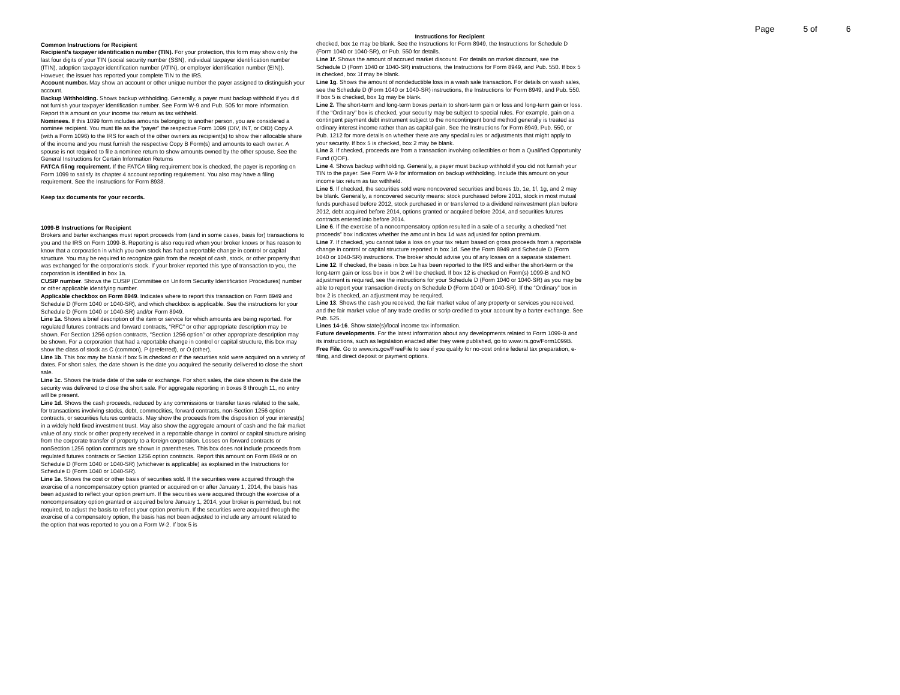Page 5 of 6
Common Instructions for Recipient
Recipient's taxpayer identification number (TIN). For your protection, this form may show only the last four digits of your TIN (social security number (SSN), individual taxpayer identification number (ITIN), adoption taxpayer identification number (ATIN), or employer identification number (EIN)). However, the issuer has reported your complete TIN to the IRS.
Account number. May show an account or other unique number the payer assigned to distinguish your account.
Backup Withholding. Shows backup withholding. Generally, a payer must backup withhold if you did not furnish your taxpayer identification number. See Form W-9 and Pub. 505 for more information. Report this amount on your income tax return as tax withheld.
Nominees. If this 1099 form includes amounts belonging to another person, you are considered a nominee recipient. You must file as the “payer” the respective Form 1099 (DIV, INT, or OID) Copy A (with a Form 1096) to the IRS for each of the other owners as recipient(s) to show their allocable share of the income and you must furnish the respective Copy B Form(s) and amounts to each owner. A spouse is not required to file a nominee return to show amounts owned by the other spouse. See the General Instructions for Certain Information Returns
FATCA filing requirement. If the FATCA filing requirement box is checked, the payer is reporting on Form 1099 to satisfy its chapter 4 account reporting requirement. You also may have a filing requirement. See the Instructions for Form 8938.
Keep tax documents for your records.
1099-B Instructions for Recipient
Brokers and barter exchanges must report proceeds from (and in some cases, basis for) transactions to you and the IRS on Form 1099-B. Reporting is also required when your broker knows or has reason to know that a corporation in which you own stock has had a reportable change in control or capital structure. You may be required to recognize gain from the receipt of cash, stock, or other property that was exchanged for the corporation's stock. If your broker reported this type of transaction to you, the corporation is identified in box 1a.
CUSIP number. Shows the CUSIP (Committee on Uniform Security Identification Procedures) number or other applicable identifying number.
Applicable checkbox on Form 8949. Indicates where to report this transaction on Form 8949 and Schedule D (Form 1040 or 1040-SR), and which checkbox is applicable. See the instructions for your Schedule D (Form 1040 or 1040-SR) and/or Form 8949.
Line 1a. Shows a brief description of the item or service for which amounts are being reported. For regulated futures contracts and forward contracts, “RFC” or other appropriate description may be shown. For Section 1256 option contracts, “Section 1256 option” or other appropriate description may be shown. For a corporation that had a reportable change in control or capital structure, this box may show the class of stock as C (common), P (preferred), or O (other).
Line 1b. This box may be blank if box 5 is checked or if the securities sold were acquired on a variety of dates. For short sales, the date shown is the date you acquired the security delivered to close the short sale.
Line 1c. Shows the trade date of the sale or exchange. For short sales, the date shown is the date the security was delivered to close the short sale. For aggregate reporting in boxes 8 through 11, no entry will be present.
Line 1d. Shows the cash proceeds, reduced by any commissions or transfer taxes related to the sale, for transactions involving stocks, debt, commodities, forward contracts, non-Section 1256 option contracts, or securities futures contracts. May show the proceeds from the disposition of your interest(s) in a widely held fixed investment trust. May also show the aggregate amount of cash and the fair market value of any stock or other property received in a reportable change in control or capital structure arising from the corporate transfer of property to a foreign corporation. Losses on forward contracts or nonSection 1256 option contracts are shown in parentheses. This box does not include proceeds from regulated futures contracts or Section 1256 option contracts. Report this amount on Form 8949 or on Schedule D (Form 1040 or 1040-SR) (whichever is applicable) as explained in the Instructions for Schedule D (Form 1040 or 1040-SR).
Line 1e. Shows the cost or other basis of securities sold. If the securities were acquired through the exercise of a noncompensatory option granted or acquired on or after January 1, 2014, the basis has been adjusted to reflect your option premium. If the securities were acquired through the exercise of a noncompensatory option granted or acquired before January 1, 2014, your broker is permitted, but not required, to adjust the basis to reflect your option premium. If the securities were acquired through the exercise of a compensatory option, the basis has not been adjusted to include any amount related to the option that was reported to you on a Form W-2. If box 5 is
Instructions for Recipient
checked, box 1e may be blank. See the Instructions for Form 8949, the Instructions for Schedule D (Form 1040 or 1040-SR), or Pub. 550 for details.
Line 1f. Shows the amount of accrued market discount. For details on market discount, see the Schedule D (Form 1040 or 1040-SR) instructions, the Instructions for Form 8949, and Pub. 550. If box 5 is checked, box 1f may be blank.
Line 1g. Shows the amount of nondeductible loss in a wash sale transaction. For details on wash sales, see the Schedule D (Form 1040 or 1040-SR) instructions, the Instructions for Form 8949, and Pub. 550. If box 5 is checked, box 1g may be blank.
Line 2. The short-term and long-term boxes pertain to short-term gain or loss and long-term gain or loss. If the “Ordinary” box is checked, your security may be subject to special rules. For example, gain on a contingent payment debt instrument subject to the noncontingent bond method generally is treated as ordinary interest income rather than as capital gain. See the Instructions for Form 8949, Pub. 550, or Pub. 1212 for more details on whether there are any special rules or adjustments that might apply to your security. If box 5 is checked, box 2 may be blank.
Line 3. If checked, proceeds are from a transaction involving collectibles or from a Qualified Opportunity Fund (QOF).
Line 4. Shows backup withholding. Generally, a payer must backup withhold if you did not furnish your TIN to the payer. See Form W-9 for information on backup withholding. Include this amount on your income tax return as tax withheld.
Line 5. If checked, the securities sold were noncovered securities and boxes 1b, 1e, 1f, 1g, and 2 may be blank. Generally, a noncovered security means: stock purchased before 2011, stock in most mutual funds purchased before 2012, stock purchased in or transferred to a dividend reinvestment plan before 2012, debt acquired before 2014, options granted or acquired before 2014, and securities futures contracts entered into before 2014.
Line 6. If the exercise of a noncompensatory option resulted in a sale of a security, a checked “net proceeds” box indicates whether the amount in box 1d was adjusted for option premium.
Line 7. If checked, you cannot take a loss on your tax return based on gross proceeds from a reportable change in control or capital structure reported in box 1d. See the Form 8949 and Schedule D (Form 1040 or 1040-SR) instructions. The broker should advise you of any losses on a separate statement.
Line 12. If checked, the basis in box 1e has been reported to the IRS and either the short-term or the long-term gain or loss box in box 2 will be checked. If box 12 is checked on Form(s) 1099-B and NO adjustment is required, see the instructions for your Schedule D (Form 1040 or 1040-SR) as you may be able to report your transaction directly on Schedule D (Form 1040 or 1040-SR). If the “Ordinary” box in box 2 is checked, an adjustment may be required.
Line 13. Shows the cash you received, the fair market value of any property or services you received, and the fair market value of any trade credits or scrip credited to your account by a barter exchange. See Pub. 525.
Lines 14-16. Show state(s)/local income tax information.
Future developments. For the latest information about any developments related to Form 1099-B and its instructions, such as legislation enacted after they were published, go to www.irs.gov/Form1099B.
Free File. Go to www.irs.gov/FreeFile to see if you qualify for no-cost online federal tax preparation, e-filing, and direct deposit or payment options.